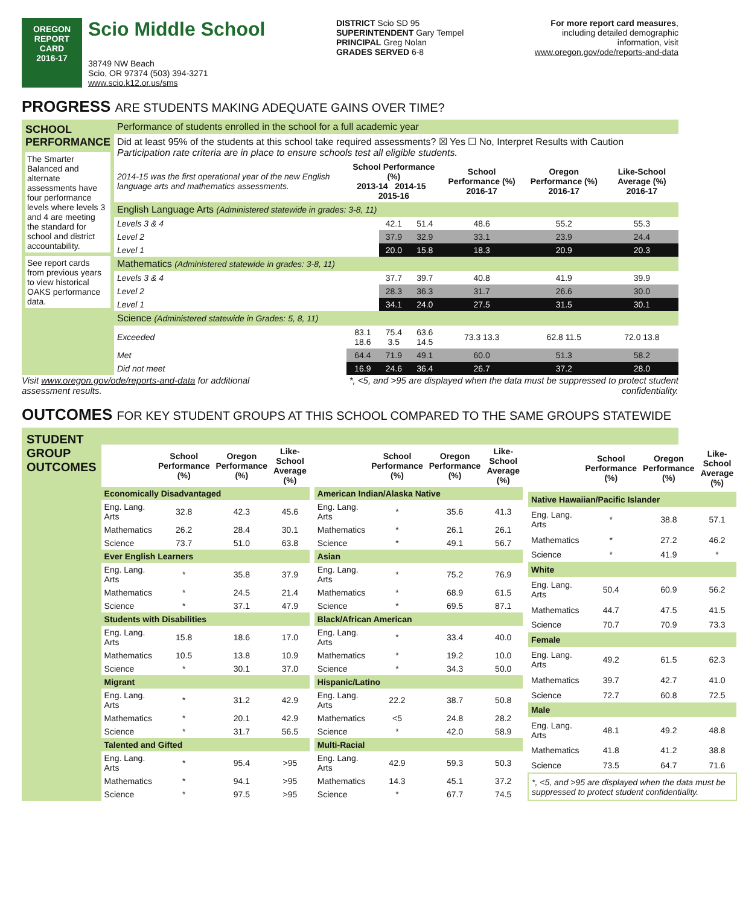OREGON
REPORT CARD
2016-17
Scio Middle School
38749 NW Beach
Scio, OR 97374 (503) 394-3271
www.scio.k12.or.us/sms
DISTRICT Scio SD 95
SUPERINTENDENT Gary Tempel
PRINCIPAL Greg Nolan
GRADES SERVED 6-8
For more report card measures,
including detailed demographic
information, visit
www.oregon.gov/ode/reports-and-data
PROGRESS ARE STUDENTS MAKING ADEQUATE GAINS OVER TIME?
| SCHOOL PERFORMANCE The Smarter Balanced and alternate assessments have four performance levels where levels 3 and 4 are meeting the standard for school and district accountability. See report cards from previous years to view historical OAKS performance data. | Performance of students enrolled in the school for a full academic year | | | | | | |
| | Did at least 95% of the students at this school take required assessments? ☒ Yes ☐ No, Interpret Results with Caution Participation rate criteria are in place to ensure schools test all eligible students. | | | | | | |
| | 2014-15 was the first operational year of the new English language arts and mathematics assessments. | School Performance (%) 2013-14 2014-15 2015-16 | | | School Performance (%) 2016-17 | Oregon Performance (%) 2016-17 | Like-School Average (%) 2016-17 |
| | English Language Arts (Administered statewide in grades: 3-8, 11) | | | | | | |
| | Levels 3 & 4 | | 42.1 | 51.4 | 48.6 | 55.2 | 55.3 |
| | Level 2 | | 37.9 | 32.9 | 33.1 | 23.9 | 24.4 |
| | Level 1 | | 20.0 | 15.8 | 18.3 | 20.9 | 20.3 |
| | Mathematics (Administered statewide in grades: 3-8, 11) | | | | | | |
| | Levels 3 & 4 | | 37.7 | 39.7 | 40.8 | 41.9 | 39.9 |
| | Level 2 | | 28.3 | 36.3 | 31.7 | 26.6 | 30.0 |
| | Level 1 | | 34.1 | 24.0 | 27.5 | 31.5 | 30.1 |
| | Science (Administered statewide in Grades: 5, 8, 11) | | | | | | |
| | Exceeded | 83.1 18.6 | 75.4 3.5 | 63.6 14.5 | 73.3 13.3 | 62.8 11.5 | 72.0 13.8 |
| | Met | 64.4 | 71.9 | 49.1 | 60.0 | 51.3 | 58.2 |
| | Did not meet | 16.9 | 24.6 | 36.4 | 26.7 | 37.2 | 28.0 |
Visit www.oregon.gov/ode/reports-and-data for additional
assessment results.
*, <5, and >95 are displayed when the data must be suppressed to protect student
confidentiality.
OUTCOMES FOR KEY STUDENT GROUPS AT THIS SCHOOL COMPARED TO THE SAME GROUPS STATEWIDE
STUDENT GROUP OUTCOMES
| | School Performance (%) | Oregon Performance (%) | Like-School Average (%) |
| --- | --- | --- | --- |
| Economically Disadvantaged | | | |
| Eng. Lang. Arts | 32.8 | 42.3 | 45.6 |
| Mathematics | 26.2 | 28.4 | 30.1 |
| Science | 73.7 | 51.0 | 63.8 |
| Ever English Learners | | | |
| Eng. Lang. Arts | * | 35.8 | 37.9 |
| Mathematics | * | 24.5 | 21.4 |
| Science | * | 37.1 | 47.9 |
| Students with Disabilities | | | |
| Eng. Lang. Arts | 15.8 | 18.6 | 17.0 |
| Mathematics | 10.5 | 13.8 | 10.9 |
| Science | * | 30.1 | 37.0 |
| Migrant | | | |
| Eng. Lang. Arts | * | 31.2 | 42.9 |
| Mathematics | * | 20.1 | 42.9 |
| Science | * | 31.7 | 56.5 |
| Talented and Gifted | | | |
| Eng. Lang. Arts | * | 95.4 | >95 |
| Mathematics | * | 94.1 | >95 |
| Science | * | 97.5 | >95 |
| | School Performance (%) | Oregon Performance (%) | Like-School Average (%) |
| --- | --- | --- | --- |
| American Indian/Alaska Native | | | |
| Eng. Lang. Arts | * | 35.6 | 41.3 |
| Mathematics | * | 26.1 | 26.1 |
| Science | * | 49.1 | 56.7 |
| Asian | | | |
| Eng. Lang. Arts | * | 75.2 | 76.9 |
| Mathematics | * | 68.9 | 61.5 |
| Science | * | 69.5 | 87.1 |
| Black/African American | | | |
| Eng. Lang. Arts | * | 33.4 | 40.0 |
| Mathematics | * | 19.2 | 10.0 |
| Science | * | 34.3 | 50.0 |
| Hispanic/Latino | | | |
| Eng. Lang. Arts | 22.2 | 38.7 | 50.8 |
| Mathematics | <5 | 24.8 | 28.2 |
| Science | * | 42.0 | 58.9 |
| Multi-Racial | | | |
| Eng. Lang. Arts | 42.9 | 59.3 | 50.3 |
| Mathematics | 14.3 | 45.1 | 37.2 |
| Science | * | 67.7 | 74.5 |
| | School Performance (%) | Oregon Performance (%) | Like-School Average (%) |
| --- | --- | --- | --- |
| Native Hawaiian/Pacific Islander | | | |
| Eng. Lang. Arts | * | 38.8 | 57.1 |
| Mathematics | * | 27.2 | 46.2 |
| Science | * | 41.9 | * |
| White | | | |
| Eng. Lang. Arts | 50.4 | 60.9 | 56.2 |
| Mathematics | 44.7 | 47.5 | 41.5 |
| Science | 70.7 | 70.9 | 73.3 |
| Female | | | |
| Eng. Lang. Arts | 49.2 | 61.5 | 62.3 |
| Mathematics | 39.7 | 42.7 | 41.0 |
| Science | 72.7 | 60.8 | 72.5 |
| Male | | | |
| Eng. Lang. Arts | 48.1 | 49.2 | 48.8 |
| Mathematics | 41.8 | 41.2 | 38.8 |
| Science | 73.5 | 64.7 | 71.6 |
| *, <5, and >95 are displayed when the data must be suppressed to protect student confidentiality. | | | |